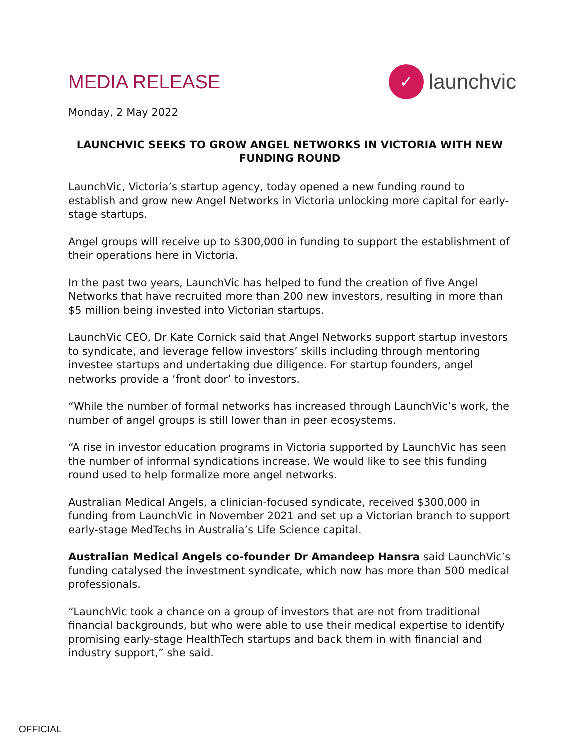MEDIA RELEASE
✓
launchvic
Monday, 2 May 2022
LAUNCHVIC SEEKS TO GROW ANGEL NETWORKS IN VICTORIA WITH NEW FUNDING ROUND
LaunchVic, Victoria’s startup agency, today opened a new funding round to establish and grow new Angel Networks in Victoria unlocking more capital for early-stage startups.
Angel groups will receive up to $300,000 in funding to support the establishment of their operations here in Victoria.
In the past two years, LaunchVic has helped to fund the creation of five Angel Networks that have recruited more than 200 new investors, resulting in more than $5 million being invested into Victorian startups.
LaunchVic CEO, Dr Kate Cornick said that Angel Networks support startup investors to syndicate, and leverage fellow investors’ skills including through mentoring investee startups and undertaking due diligence. For startup founders, angel networks provide a ‘front door’ to investors.
“While the number of formal networks has increased through LaunchVic’s work, the number of angel groups is still lower than in peer ecosystems.
“A rise in investor education programs in Victoria supported by LaunchVic has seen the number of informal syndications increase. We would like to see this funding round used to help formalize more angel networks.
Australian Medical Angels, a clinician-focused syndicate, received $300,000 in funding from LaunchVic in November 2021 and set up a Victorian branch to support early-stage MedTechs in Australia’s Life Science capital.
Australian Medical Angels co-founder Dr Amandeep Hansra said LaunchVic’s funding catalysed the investment syndicate, which now has more than 500 medical professionals.
“LaunchVic took a chance on a group of investors that are not from traditional financial backgrounds, but who were able to use their medical expertise to identify promising early-stage HealthTech startups and back them in with financial and industry support,” she said.
OFFICIAL